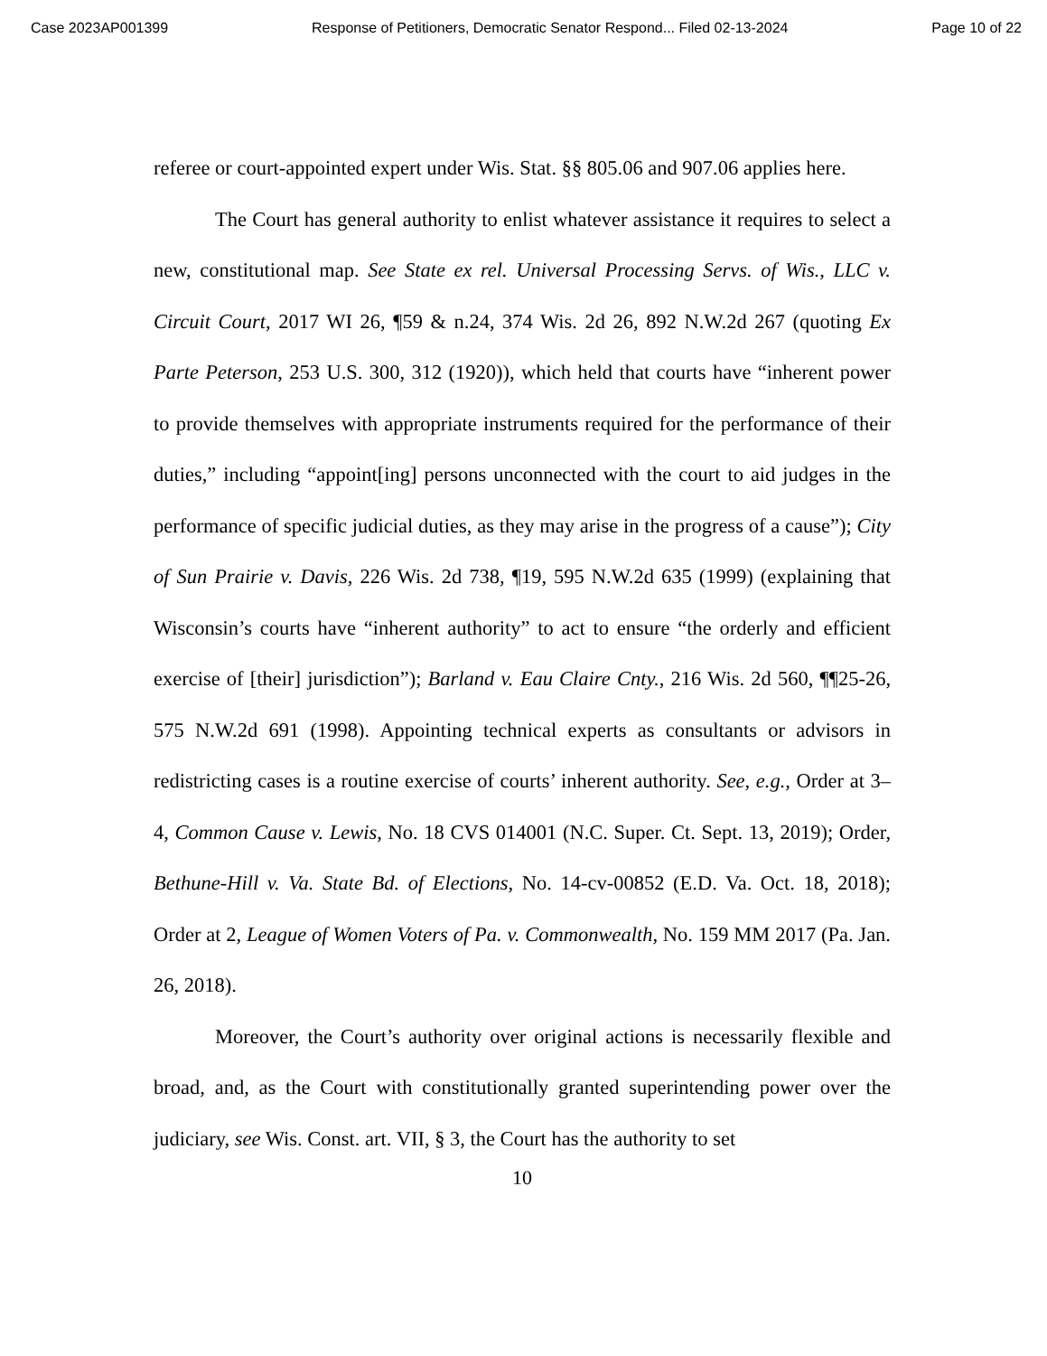Case 2023AP001399 Response of Petitioners, Democratic Senator Respond... Filed 02-13-2024 Page 10 of 22
referee or court-appointed expert under Wis. Stat. §§ 805.06 and 907.06 applies here.
The Court has general authority to enlist whatever assistance it requires to select a new, constitutional map. See State ex rel. Universal Processing Servs. of Wis., LLC v. Circuit Court, 2017 WI 26, ¶59 & n.24, 374 Wis. 2d 26, 892 N.W.2d 267 (quoting Ex Parte Peterson, 253 U.S. 300, 312 (1920)), which held that courts have “inherent power to provide themselves with appropriate instruments required for the performance of their duties,” including “appoint[ing] persons unconnected with the court to aid judges in the performance of specific judicial duties, as they may arise in the progress of a cause”); City of Sun Prairie v. Davis, 226 Wis. 2d 738, ¶19, 595 N.W.2d 635 (1999) (explaining that Wisconsin’s courts have “inherent authority” to act to ensure “the orderly and efficient exercise of [their] jurisdiction”); Barland v. Eau Claire Cnty., 216 Wis. 2d 560, ¶¶25-26, 575 N.W.2d 691 (1998). Appointing technical experts as consultants or advisors in redistricting cases is a routine exercise of courts’ inherent authority. See, e.g., Order at 3–4, Common Cause v. Lewis, No. 18 CVS 014001 (N.C. Super. Ct. Sept. 13, 2019); Order, Bethune-Hill v. Va. State Bd. of Elections, No. 14-cv-00852 (E.D. Va. Oct. 18, 2018); Order at 2, League of Women Voters of Pa. v. Commonwealth, No. 159 MM 2017 (Pa. Jan. 26, 2018).
Moreover, the Court’s authority over original actions is necessarily flexible and broad, and, as the Court with constitutionally granted superintending power over the judiciary, see Wis. Const. art. VII, § 3, the Court has the authority to set
10